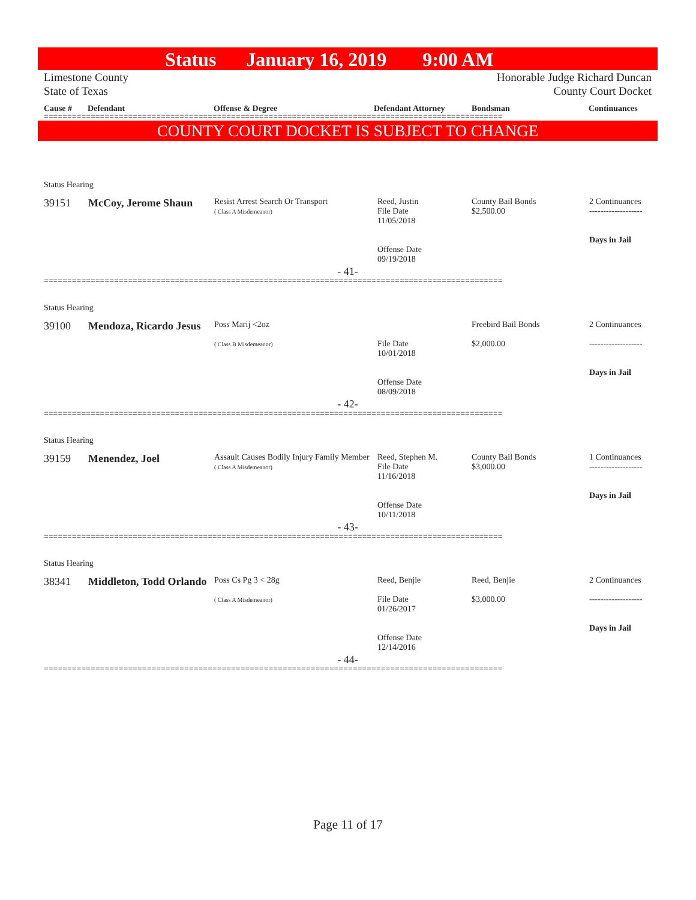Status January 16, 2019 9:00 AM
Limestone County
State of Texas Honorable Judge Richard Duncan
County Court Docket
Cause # Defendant Offense & Degree Defendant Attorney Bondsman Continuances
==================================================================================================
COUNTY COURT DOCKET IS SUBJECT TO CHANGE
Status Hearing
| 39151 | McCoy, Jerome Shaun | Resist Arrest Search Or Transport ( Class A Misdemeanor) | Reed, Justin File Date 11/05/2018 Offense Date 09/19/2018 | County Bail Bonds $2,500.00 | 2 Continuances ------------------- Days in Jail |
- 41-
==================================================================================================
Status Hearing
| 39100 | Mendoza, Ricardo Jesus | Poss Marij <2oz ( Class B Misdemeanor) | File Date 10/01/2018 Offense Date 08/09/2018 | Freebird Bail Bonds $2,000.00 | 2 Continuances ------------------- Days in Jail |
- 42-
==================================================================================================
Status Hearing
| 39159 | Menendez, Joel | Assault Causes Bodily Injury Family Member ( Class A Misdemeanor) | Reed, Stephen M. File Date 11/16/2018 Offense Date 10/11/2018 | County Bail Bonds $3,000.00 | 1 Continuances ------------------- Days in Jail |
- 43-
==================================================================================================
Status Hearing
| 38341 | Middleton, Todd Orlando | Poss Cs Pg 3 < 28g ( Class A Misdemeanor) | Reed, Benjie File Date 01/26/2017 Offense Date 12/14/2016 | Reed, Benjie $3,000.00 | 2 Continuances ------------------- Days in Jail |
- 44-
==================================================================================================
Page 11 of 17